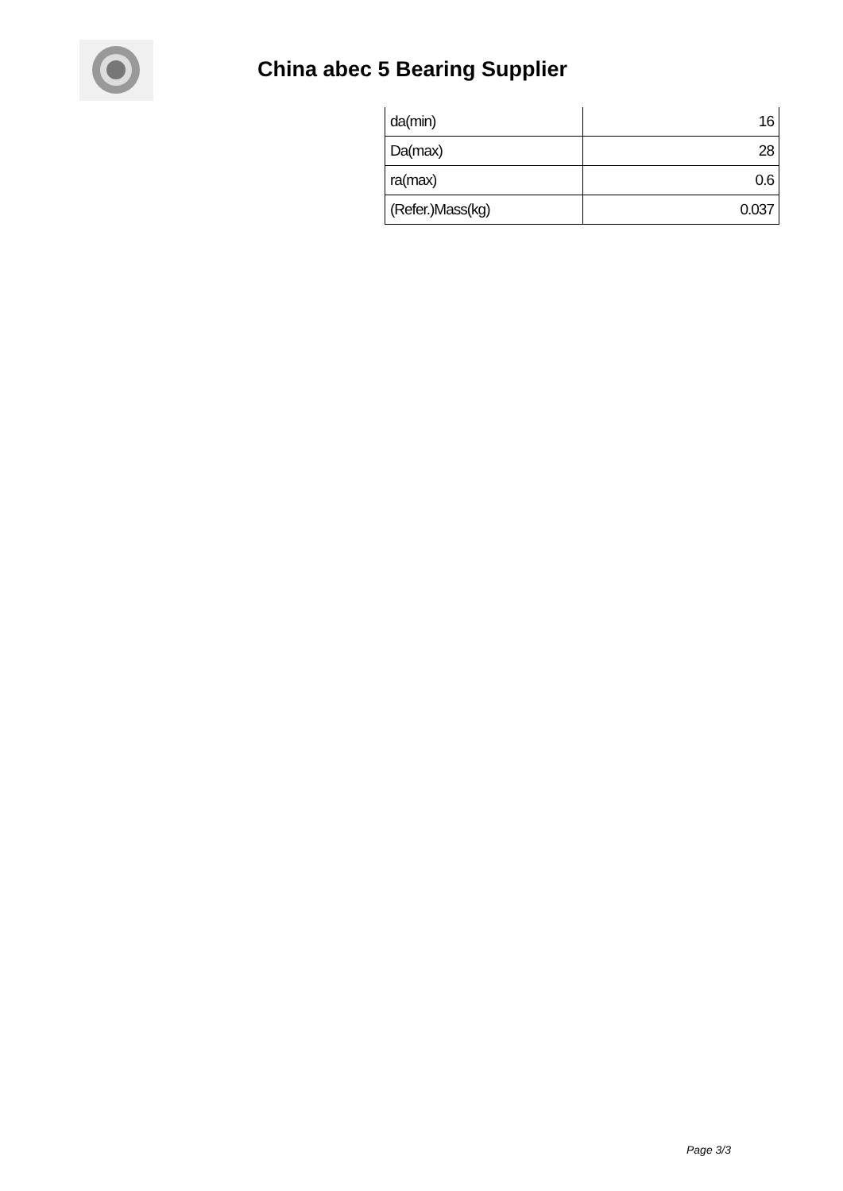China abec 5 Bearing Supplier
| da(min) | 16 |
| Da(max) | 28 |
| ra(max) | 0.6 |
| (Refer.)Mass(kg) | 0.037 |
Page 3/3